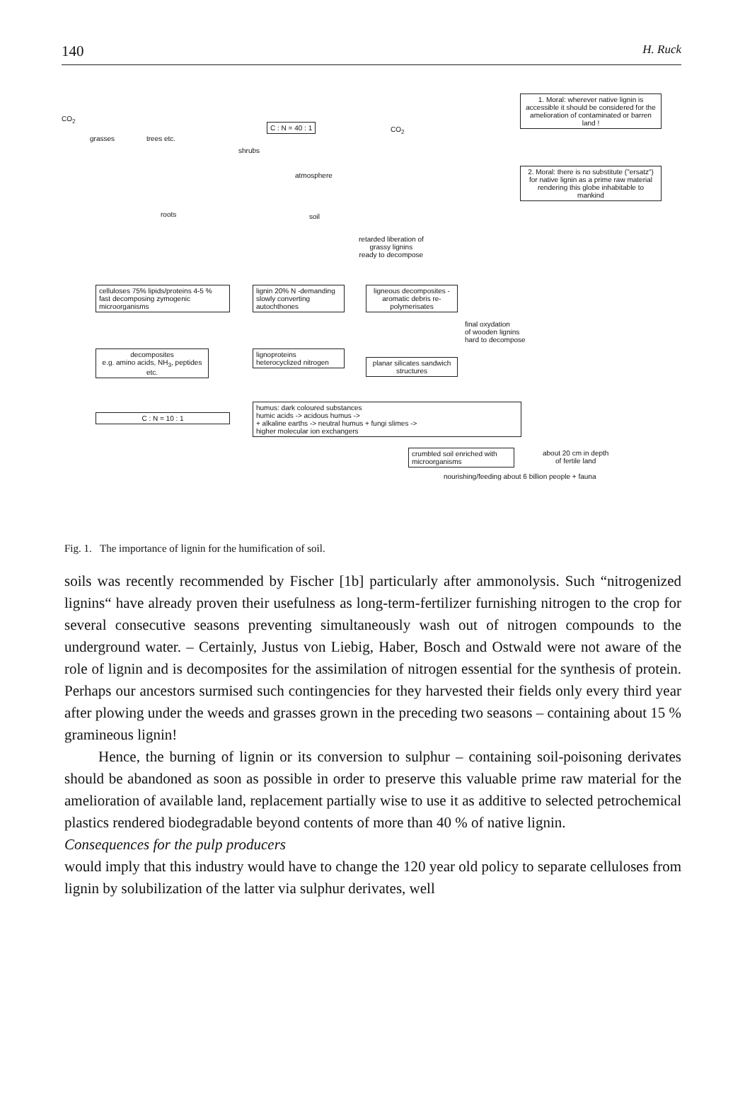140 H. Ruck
1. Moral: wherever native lignin is accessible it should be considered for the amelioration of contaminated or barren land !
2. Moral: there is no substitute ("ersatz") for native lignin as a prime raw material rendering this globe inhabitable to mankind
CO<sub>2</sub>
grasses trees etc.
C : N = 40 : 1 CO<sub>2</sub>
shrubs
atmosphere
roots soil
retarded liberation of
grassy lignins
ready to decompose
celluloses 75% lipids/proteins 4-5 %
fast decomposing zymogenic microorganisms
lignin 20% N -demanding
slowly converting autochthones
ligneous decomposites - aromatic debris re-polymerisates
final oxydation
of wooden lignins
hard to decompose
decomposites
e.g. amino acids, NH<sub>3</sub>, peptides etc.
lignoproteins heterocyclized nitrogen
planar silicates sandwich structures
C : N = 10 : 1
humus: dark coloured substances
humic acids -> acidous humus ->
+ alkaline earths -> neutral humus + fungi slimes ->
higher molecular ion exchangers
crumbled soil enriched with microorganisms
about 20 cm in depth
of fertile land
nourishing/feeding about 6 billion people + fauna
Fig. 1. The importance of lignin for the humification of soil.
soils was recently recommended by Fischer [1b] particularly after ammonolysis. Such “nitrogenized lignins“ have already proven their usefulness as long-term-fertilizer furnishing nitrogen to the crop for several consecutive seasons preventing simultaneously wash out of nitrogen compounds to the underground water. – Certainly, Justus von Liebig, Haber, Bosch and Ostwald were not aware of the role of lignin and is decomposites for the assimilation of nitrogen essential for the synthesis of protein. Perhaps our ancestors surmised such contingencies for they harvested their fields only every third year after plowing under the weeds and grasses grown in the preceding two seasons – containing about 15 % gramineous lignin!
Hence, the burning of lignin or its conversion to sulphur – containing soil-poisoning derivates should be abandoned as soon as possible in order to preserve this valuable prime raw material for the amelioration of available land, replacement partially wise to use it as additive to selected petrochemical plastics rendered biodegradable beyond contents of more than 40 % of native lignin.
Consequences for the pulp producers
would imply that this industry would have to change the 120 year old policy to separate celluloses from lignin by solubilization of the latter via sulphur derivates, well